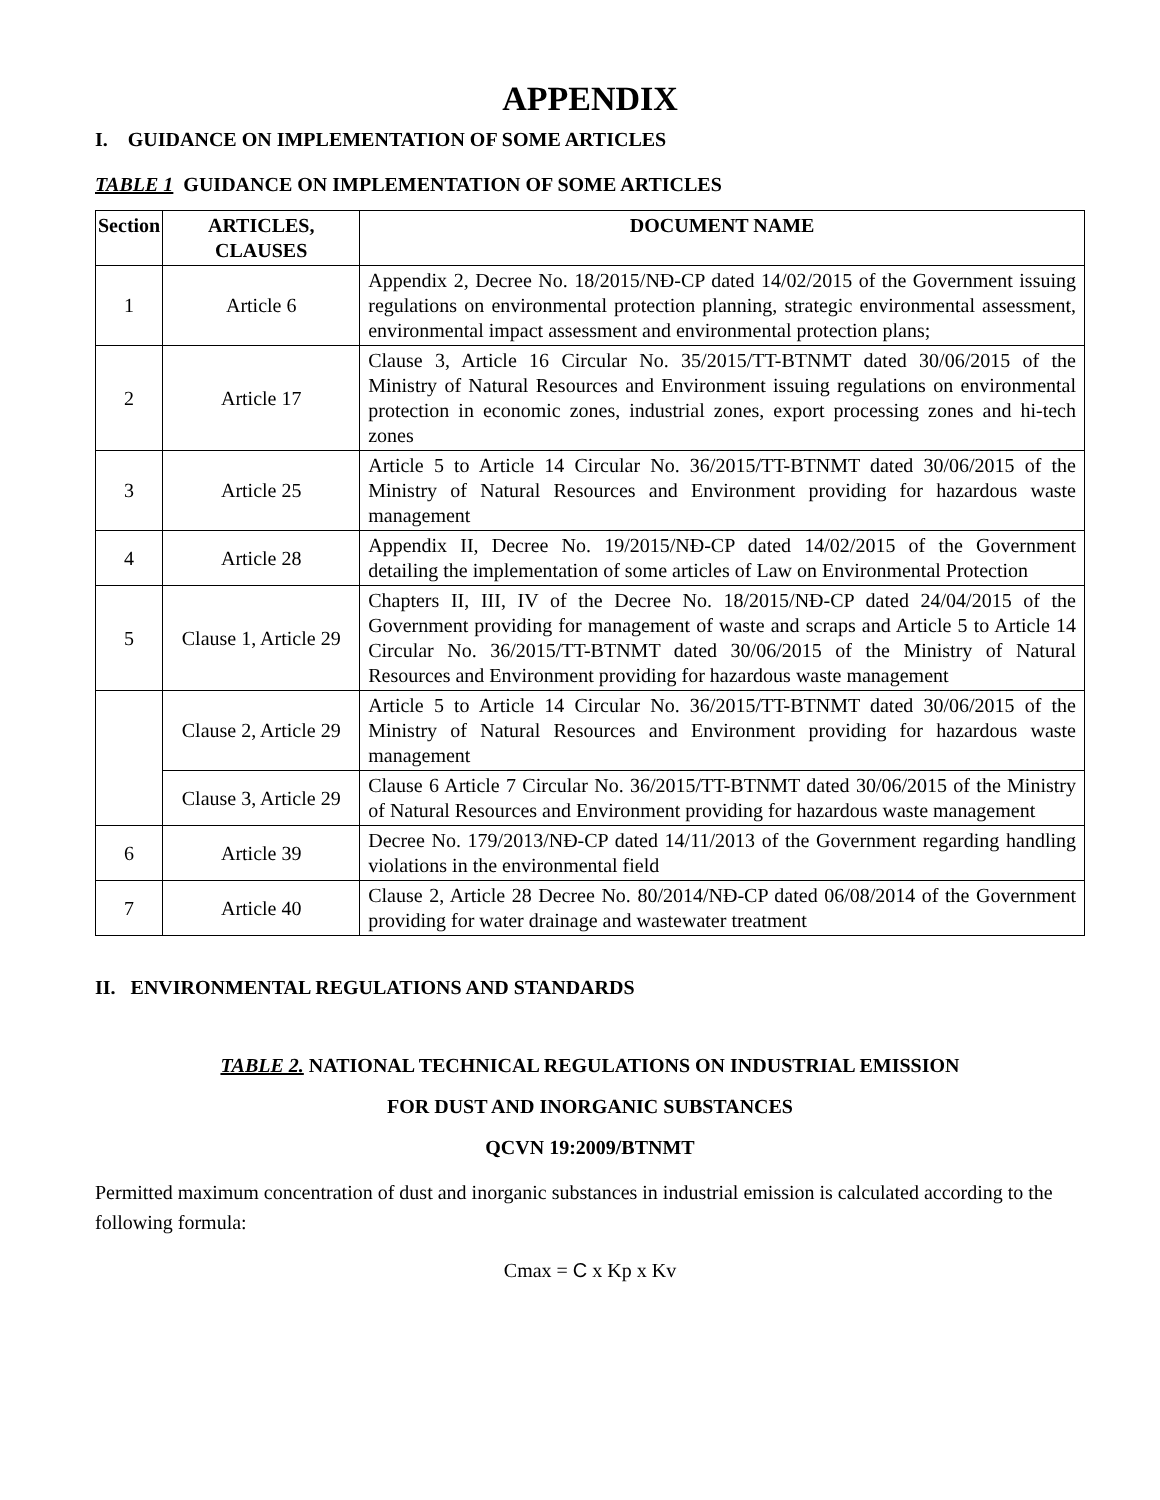APPENDIX
I. GUIDANCE ON IMPLEMENTATION OF SOME ARTICLES
TABLE 1 GUIDANCE ON IMPLEMENTATION OF SOME ARTICLES
| Section | ARTICLES, CLAUSES | DOCUMENT NAME |
| --- | --- | --- |
| 1 | Article 6 | Appendix 2, Decree No. 18/2015/NĐ-CP dated 14/02/2015 of the Government issuing regulations on environmental protection planning, strategic environmental assessment, environmental impact assessment and environmental protection plans; |
| 2 | Article 17 | Clause 3, Article 16 Circular No. 35/2015/TT-BTNMT dated 30/06/2015 of the Ministry of Natural Resources and Environment issuing regulations on environmental protection in economic zones, industrial zones, export processing zones and hi-tech zones |
| 3 | Article 25 | Article 5 to Article 14 Circular No. 36/2015/TT-BTNMT dated 30/06/2015 of the Ministry of Natural Resources and Environment providing for hazardous waste management |
| 4 | Article 28 | Appendix II, Decree No. 19/2015/NĐ-CP dated 14/02/2015 of the Government detailing the implementation of some articles of Law on Environmental Protection |
| 5 | Clause 1, Article 29 | Chapters II, III, IV of the Decree No. 18/2015/NĐ-CP dated 24/04/2015 of the Government providing for management of waste and scraps and Article 5 to Article 14 Circular No. 36/2015/TT-BTNMT dated 30/06/2015 of the Ministry of Natural Resources and Environment providing for hazardous waste management |
| | Clause 2, Article 29 | Article 5 to Article 14 Circular No. 36/2015/TT-BTNMT dated 30/06/2015 of the Ministry of Natural Resources and Environment providing for hazardous waste management |
| | Clause 3, Article 29 | Clause 6 Article 7 Circular No. 36/2015/TT-BTNMT dated 30/06/2015 of the Ministry of Natural Resources and Environment providing for hazardous waste management |
| 6 | Article 39 | Decree No. 179/2013/NĐ-CP dated 14/11/2013 of the Government regarding handling violations in the environmental field |
| 7 | Article 40 | Clause 2, Article 28 Decree No. 80/2014/NĐ-CP dated 06/08/2014 of the Government providing for water drainage and wastewater treatment |
II. ENVIRONMENTAL REGULATIONS AND STANDARDS
TABLE 2. NATIONAL TECHNICAL REGULATIONS ON INDUSTRIAL EMISSION
FOR DUST AND INORGANIC SUBSTANCES
QCVN 19:2009/BTNMT
Permitted maximum concentration of dust and inorganic substances in industrial emission is calculated according to the following formula:
Cmax = C x Kp x Kv